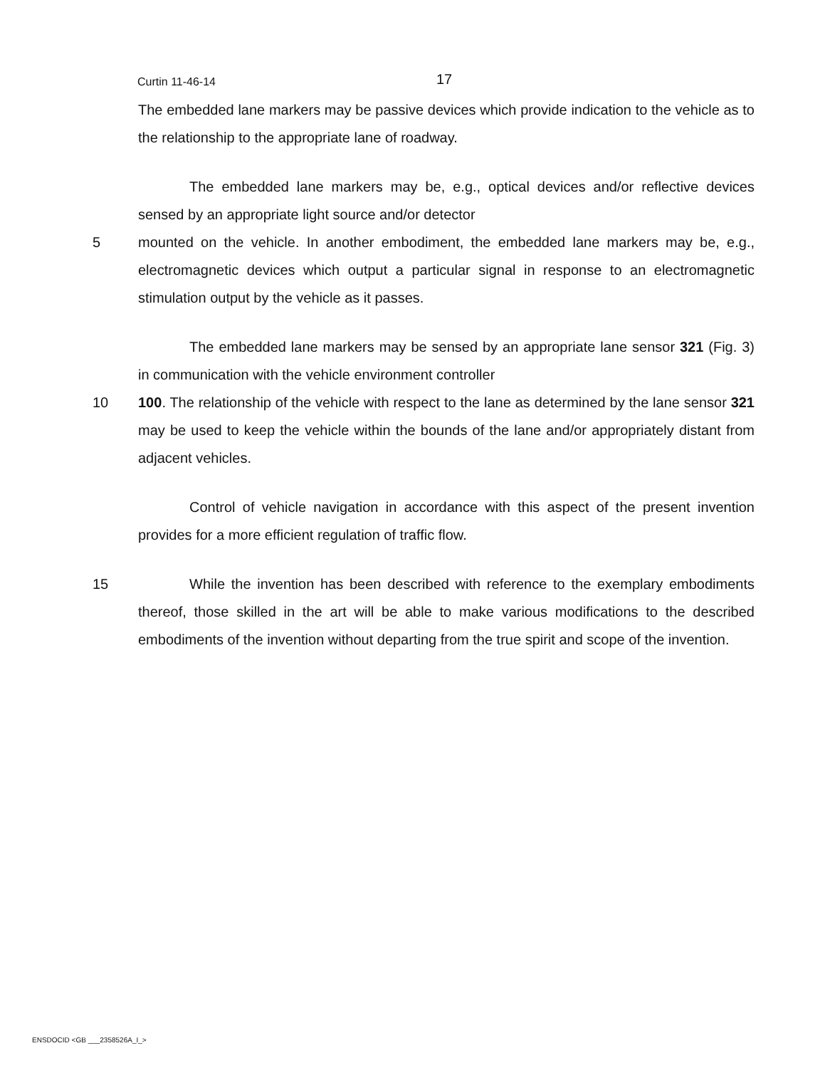Curtin 11-46-14
17
The embedded lane markers may be passive devices which provide indication to the vehicle as to the relationship to the appropriate lane of roadway.
The embedded lane markers may be, e.g., optical devices and/or reflective devices sensed by an appropriate light source and/or detector
5 mounted on the vehicle. In another embodiment, the embedded lane markers may be, e.g., electromagnetic devices which output a particular signal in response to an electromagnetic stimulation output by the vehicle as it passes.
The embedded lane markers may be sensed by an appropriate lane sensor 321 (Fig. 3) in communication with the vehicle environment controller
10 100. The relationship of the vehicle with respect to the lane as determined by the lane sensor 321 may be used to keep the vehicle within the bounds of the lane and/or appropriately distant from adjacent vehicles.
Control of vehicle navigation in accordance with this aspect of the present invention provides for a more efficient regulation of traffic flow.
15 While the invention has been described with reference to the exemplary embodiments thereof, those skilled in the art will be able to make various modifications to the described embodiments of the invention without departing from the true spirit and scope of the invention.
ENSDOCID <GB ___2358526A_I_>